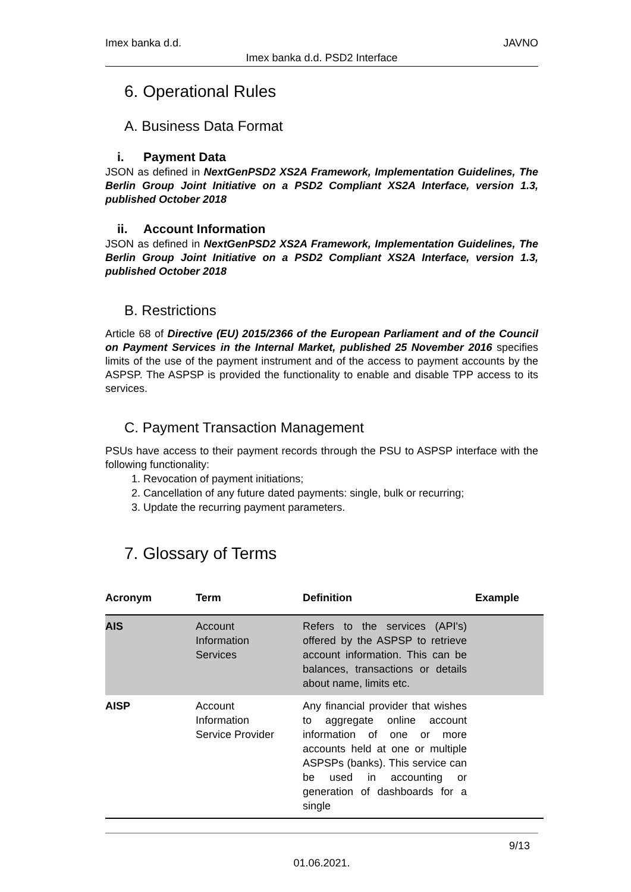Imex banka d.d. JAVNO
Imex banka d.d. PSD2 Interface
6. Operational Rules
A. Business Data Format
i. Payment Data
JSON as defined in NextGenPSD2 XS2A Framework, Implementation Guidelines, The Berlin Group Joint Initiative on a PSD2 Compliant XS2A Interface, version 1.3, published October 2018
ii. Account Information
JSON as defined in NextGenPSD2 XS2A Framework, Implementation Guidelines, The Berlin Group Joint Initiative on a PSD2 Compliant XS2A Interface, version 1.3, published October 2018
B. Restrictions
Article 68 of Directive (EU) 2015/2366 of the European Parliament and of the Council on Payment Services in the Internal Market, published 25 November 2016 specifies limits of the use of the payment instrument and of the access to payment accounts by the ASPSP. The ASPSP is provided the functionality to enable and disable TPP access to its services.
C. Payment Transaction Management
PSUs have access to their payment records through the PSU to ASPSP interface with the following functionality:
1. Revocation of payment initiations;
2. Cancellation of any future dated payments: single, bulk or recurring;
3. Update the recurring payment parameters.
7. Glossary of Terms
| Acronym | Term | Definition | Example |
| --- | --- | --- | --- |
| AIS | Account Information Services | Refers to the services (API's) offered by the ASPSP to retrieve account information. This can be balances, transactions or details about name, limits etc. | |
| AISP | Account Information Service Provider | Any financial provider that wishes to aggregate online account information of one or more accounts held at one or multiple ASPSPs (banks). This service can be used in accounting or generation of dashboards for a single | |
9/13
01.06.2021.